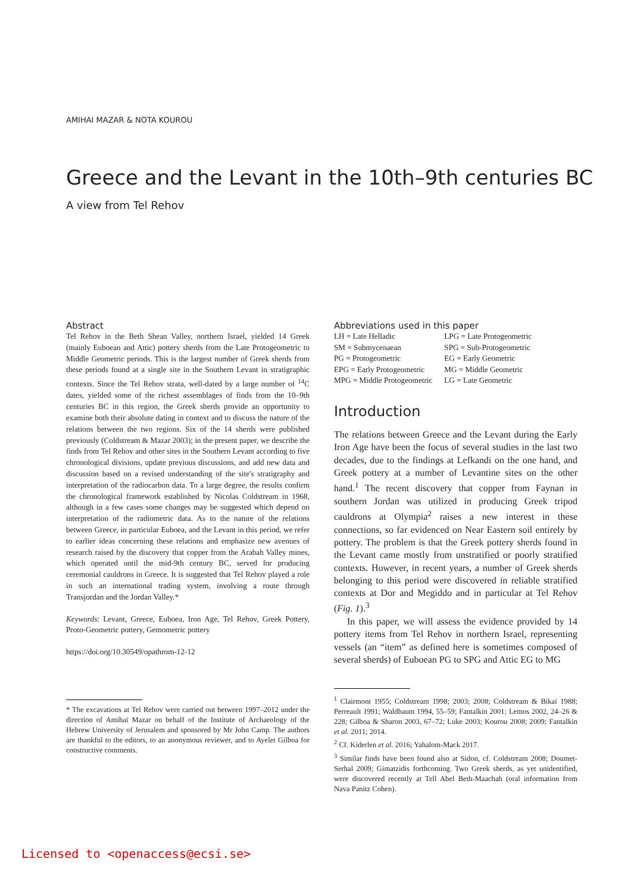AMIHAI MAZAR & NOTA KOUROU
Greece and the Levant in the 10th–9th centuries BC
A view from Tel Rehov
Abstract
Tel Rehov in the Beth Shean Valley, northern Israel, yielded 14 Greek (mainly Euboean and Attic) pottery sherds from the Late Protogeometric to Middle Geometric periods. This is the largest number of Greek sherds from these periods found at a single site in the Southern Levant in stratigraphic contexts. Since the Tel Rehov strata, well-dated by a large number of <sup>14</sup>C dates, yielded some of the richest assemblages of finds from the 10–9th centuries BC in this region, the Greek sherds provide an opportunity to examine both their absolute dating in context and to discuss the nature of the relations between the two regions. Six of the 14 sherds were published previously (Coldstream & Mazar 2003); in the present paper, we describe the finds from Tel Rehov and other sites in the Southern Levant according to five chronological divisions, update previous discussions, and add new data and discussion based on a revised understanding of the site's stratigraphy and interpretation of the radiocarbon data. To a large degree, the results confirm the chronological framework established by Nicolas Coldstream in 1968, although in a few cases some changes may be suggested which depend on interpretation of the radiometric data. As to the nature of the relations between Greece, in particular Euboea, and the Levant in this period, we refer to earlier ideas concerning these relations and emphasize new avenues of research raised by the discovery that copper from the Arabah Valley mines, which operated until the mid-9th century BC, served for producing ceremonial cauldrons in Greece. It is suggested that Tel Rehov played a role in such an international trading system, involving a route through Transjordan and the Jordan Valley.*
Keywords: Levant, Greece, Euboea, Iron Age, Tel Rehov, Greek Pottery, Proto-Geometric pottery, Gemometric pottery
https://doi.org/10.30549/opathrom-12-12
* The excavations at Tel Rehov were carried out between 1997–2012 under the direction of Amihai Mazar on behalf of the Institute of Archaeology of the Hebrew University of Jerusalem and sponsored by Mr John Camp. The authors are thankful to the editors, to an anonymous reviewer, and to Ayelet Gilboa for constructive comments.
Abbreviations used in this paper
| LH = Late Helladic | LPG = Late Protogeometric |
| SM = Submycenaean | SPG = Sub-Protogeometric |
| PG = Protogeometric | EG = Early Geometric |
| EPG = Early Protogeometric | MG = Middle Geometric |
| MPG = Middle Protogeometric | LG = Late Geometric |
Introduction
The relations between Greece and the Levant during the Early Iron Age have been the focus of several studies in the last two decades, due to the findings at Lefkandi on the one hand, and Greek pottery at a number of Levantine sites on the other hand.<sup>1</sup> The recent discovery that copper from Faynan in southern Jordan was utilized in producing Greek tripod cauldrons at Olympia<sup>2</sup> raises a new interest in these connections, so far evidenced on Near Eastern soil entirely by pottery. The problem is that the Greek pottery sherds found in the Levant came mostly from unstratified or poorly stratified contexts. However, in recent years, a number of Greek sherds belonging to this period were discovered in reliable stratified contexts at Dor and Megiddo and in particular at Tel Rehov (Fig. 1).<sup>3</sup>
In this paper, we will assess the evidence provided by 14 pottery items from Tel Rehov in northern Israel, representing vessels (an “item” as defined here is sometimes composed of several sherds) of Euboean PG to SPG and Attic EG to MG
<sup>1</sup> Clairmont 1955; Coldstream 1998; 2003; 2008; Coldstream & Bikai 1988; Perreault 1991; Waldbaum 1994, 55–59; Fantalkin 2001; Lemos 2002, 24–26 & 228; Gilboa & Sharon 2003, 67–72; Luke 2003; Kourou 2008; 2009; Fantalkin et al. 2011; 2014.
<sup>2</sup> Cf. Kiderlen et al. 2016; Yahalom-Mack 2017.
<sup>3</sup> Similar finds have been found also at Sidon, cf. Coldstream 2008; Doumet-Serhal 2009; Gimatzidis forthcoming. Two Greek sherds, as yet unidentified, were discovered recently at Tell Abel Beth-Maachah (oral information from Nava Panitz Cohen).
Licensed to <openaccess@ecsi.se>